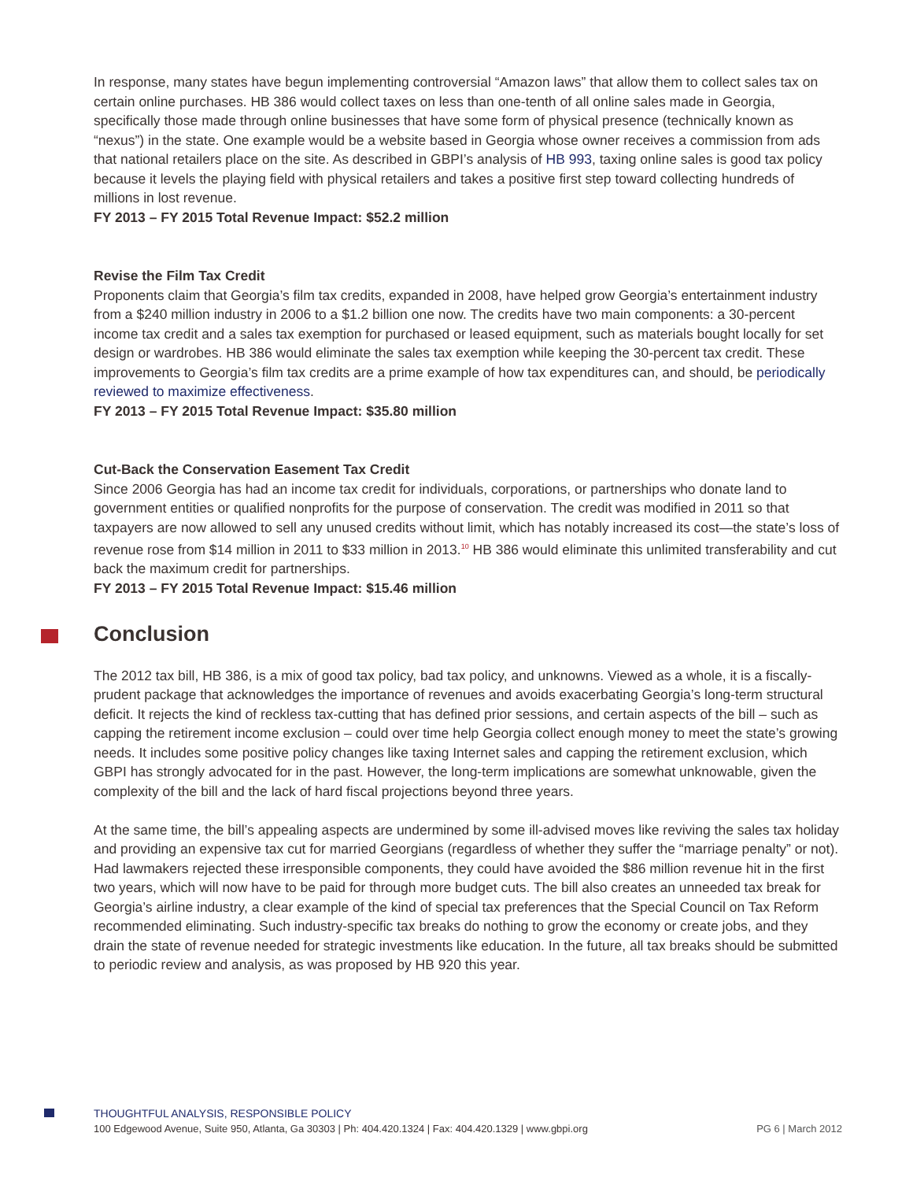In response, many states have begun implementing controversial “Amazon laws” that allow them to collect sales tax on certain online purchases. HB 386 would collect taxes on less than one-tenth of all online sales made in Georgia, specifically those made through online businesses that have some form of physical presence (technically known as “nexus”) in the state. One example would be a website based in Georgia whose owner receives a commission from ads that national retailers place on the site. As described in GBPI’s analysis of HB 993, taxing online sales is good tax policy because it levels the playing field with physical retailers and takes a positive first step toward collecting hundreds of millions in lost revenue.
FY 2013 – FY 2015 Total Revenue Impact: $52.2 million
Revise the Film Tax Credit
Proponents claim that Georgia’s film tax credits, expanded in 2008, have helped grow Georgia’s entertainment industry from a $240 million industry in 2006 to a $1.2 billion one now. The credits have two main components: a 30-percent income tax credit and a sales tax exemption for purchased or leased equipment, such as materials bought locally for set design or wardrobes. HB 386 would eliminate the sales tax exemption while keeping the 30-percent tax credit. These improvements to Georgia’s film tax credits are a prime example of how tax expenditures can, and should, be periodically reviewed to maximize effectiveness.
FY 2013 – FY 2015 Total Revenue Impact: $35.80 million
Cut-Back the Conservation Easement Tax Credit
Since 2006 Georgia has had an income tax credit for individuals, corporations, or partnerships who donate land to government entities or qualified nonprofits for the purpose of conservation. The credit was modified in 2011 so that taxpayers are now allowed to sell any unused credits without limit, which has notably increased its cost—the state’s loss of revenue rose from $14 million in 2011 to $33 million in 2013.<sup>10</sup> HB 386 would eliminate this unlimited transferability and cut back the maximum credit for partnerships.
FY 2013 – FY 2015 Total Revenue Impact: $15.46 million
Conclusion
The 2012 tax bill, HB 386, is a mix of good tax policy, bad tax policy, and unknowns. Viewed as a whole, it is a fiscally-prudent package that acknowledges the importance of revenues and avoids exacerbating Georgia’s long-term structural deficit. It rejects the kind of reckless tax-cutting that has defined prior sessions, and certain aspects of the bill – such as capping the retirement income exclusion – could over time help Georgia collect enough money to meet the state’s growing needs. It includes some positive policy changes like taxing Internet sales and capping the retirement exclusion, which GBPI has strongly advocated for in the past. However, the long-term implications are somewhat unknowable, given the complexity of the bill and the lack of hard fiscal projections beyond three years.
At the same time, the bill’s appealing aspects are undermined by some ill-advised moves like reviving the sales tax holiday and providing an expensive tax cut for married Georgians (regardless of whether they suffer the “marriage penalty” or not). Had lawmakers rejected these irresponsible components, they could have avoided the $86 million revenue hit in the first two years, which will now have to be paid for through more budget cuts. The bill also creates an unneeded tax break for Georgia’s airline industry, a clear example of the kind of special tax preferences that the Special Council on Tax Reform recommended eliminating. Such industry-specific tax breaks do nothing to grow the economy or create jobs, and they drain the state of revenue needed for strategic investments like education. In the future, all tax breaks should be submitted to periodic review and analysis, as was proposed by HB 920 this year.
THOUGHTFUL ANALYSIS, RESPONSIBLE POLICY
100 Edgewood Avenue, Suite 950, Atlanta, Ga 30303 | Ph: 404.420.1324 | Fax: 404.420.1329 | www.gbpi.org
PG 6 | March 2012